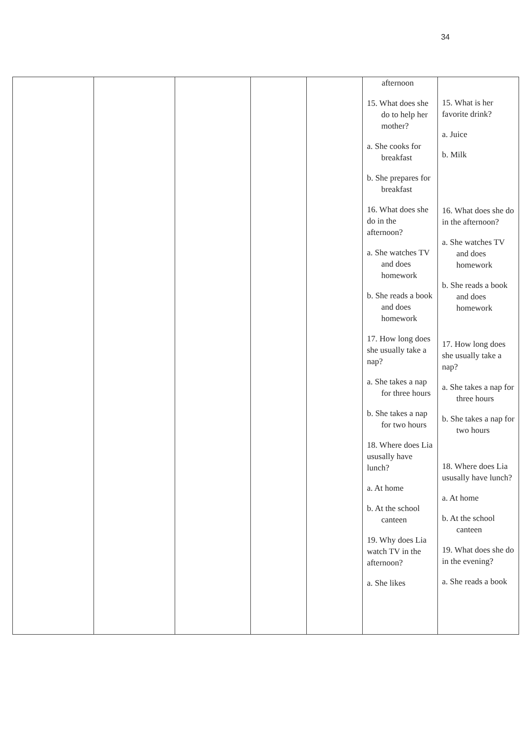34
| | | | | | afternoon 15. What does she do to help her mother? a. She cooks for breakfast b. She prepares for breakfast 16. What does she do in the afternoon? a. She watches TV and does homework b. She reads a book and does homework 17. How long does she usually take a nap? a. She takes a nap for three hours b. She takes a nap for two hours 18. Where does Lia ususally have lunch? a. At home b. At the school canteen 19. Why does Lia watch TV in the afternoon? a. She likes | 15. What is her favorite drink? a. Juice b. Milk 16. What does she do in the afternoon? a. She watches TV and does homework b. She reads a book and does homework 17. How long does she usually take a nap? a. She takes a nap for three hours b. She takes a nap for two hours 18. Where does Lia ususally have lunch? a. At home b. At the school canteen 19. What does she do in the evening? a. She reads a book |